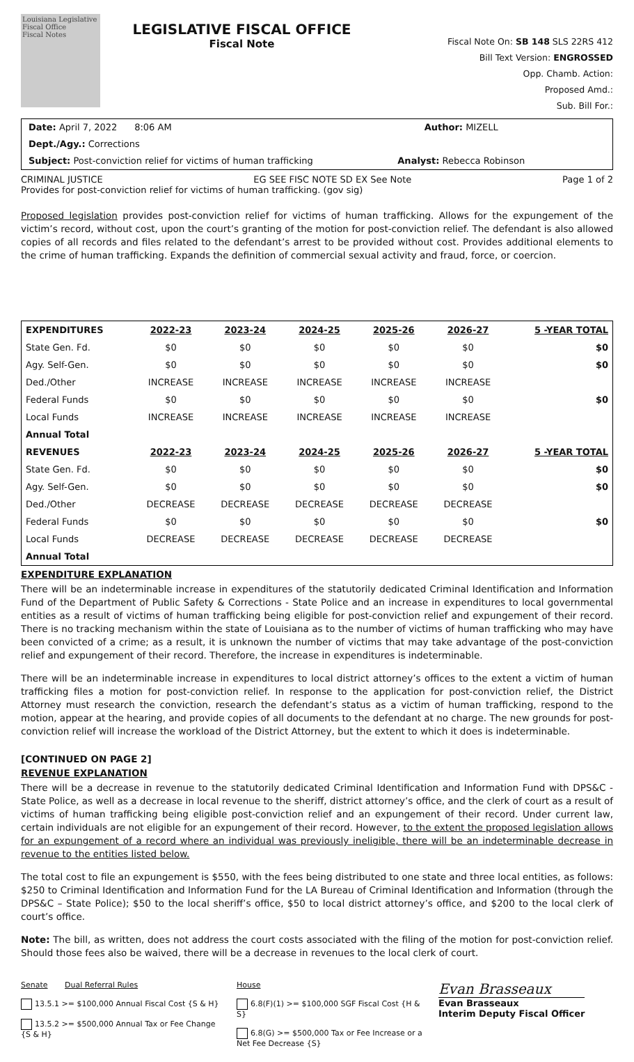Louisiana Legislative Fiscal Office
Fiscal Notes
LEGISLATIVE FISCAL OFFICE
Fiscal Note
Fiscal Note On: SB 148 SLS 22RS 412
Bill Text Version: ENGROSSED
Opp. Chamb. Action:
Proposed Amd.:
Sub. Bill For.:
Date: April 7, 2022 8:06 AM
Author: MIZELL
Dept./Agy.: Corrections
Subject: Post-conviction relief for victims of human trafficking
Analyst: Rebecca Robinson
CRIMINAL JUSTICE EG SEE FISC NOTE SD EX See Note Page 1 of 2
Provides for post-conviction relief for victims of human trafficking. (gov sig)
Proposed legislation provides post-conviction relief for victims of human trafficking. Allows for the expungement of the victim’s record, without cost, upon the court’s granting of the motion for post-conviction relief. The defendant is also allowed copies of all records and files related to the defendant’s arrest to be provided without cost. Provides additional elements to the crime of human trafficking. Expands the definition of commercial sexual activity and fraud, force, or coercion.
| EXPENDITURES | 2022-23 | 2023-24 | 2024-25 | 2025-26 | 2026-27 | 5 -YEAR TOTAL |
| --- | --- | --- | --- | --- | --- | --- |
| State Gen. Fd. | $0 | $0 | $0 | $0 | $0 | $0 |
| Agy. Self-Gen. | $0 | $0 | $0 | $0 | $0 | $0 |
| Ded./Other | INCREASE | INCREASE | INCREASE | INCREASE | INCREASE | |
| Federal Funds | $0 | $0 | $0 | $0 | $0 | $0 |
| Local Funds | INCREASE | INCREASE | INCREASE | INCREASE | INCREASE | |
| Annual Total | | | | | | |
| REVENUES | 2022-23 | 2023-24 | 2024-25 | 2025-26 | 2026-27 | 5 -YEAR TOTAL |
| State Gen. Fd. | $0 | $0 | $0 | $0 | $0 | $0 |
| Agy. Self-Gen. | $0 | $0 | $0 | $0 | $0 | $0 |
| Ded./Other | DECREASE | DECREASE | DECREASE | DECREASE | DECREASE | |
| Federal Funds | $0 | $0 | $0 | $0 | $0 | $0 |
| Local Funds | DECREASE | DECREASE | DECREASE | DECREASE | DECREASE | |
| Annual Total | | | | | | |
EXPENDITURE EXPLANATION
There will be an indeterminable increase in expenditures of the statutorily dedicated Criminal Identification and Information Fund of the Department of Public Safety & Corrections - State Police and an increase in expenditures to local governmental entities as a result of victims of human trafficking being eligible for post-conviction relief and expungement of their record. There is no tracking mechanism within the state of Louisiana as to the number of victims of human trafficking who may have been convicted of a crime; as a result, it is unknown the number of victims that may take advantage of the post-conviction relief and expungement of their record. Therefore, the increase in expenditures is indeterminable.
There will be an indeterminable increase in expenditures to local district attorney’s offices to the extent a victim of human trafficking files a motion for post-conviction relief. In response to the application for post-conviction relief, the District Attorney must research the conviction, research the defendant’s status as a victim of human trafficking, respond to the motion, appear at the hearing, and provide copies of all documents to the defendant at no charge. The new grounds for post-conviction relief will increase the workload of the District Attorney, but the extent to which it does is indeterminable.
[CONTINUED ON PAGE 2]
REVENUE EXPLANATION
There will be a decrease in revenue to the statutorily dedicated Criminal Identification and Information Fund with DPS&C - State Police, as well as a decrease in local revenue to the sheriff, district attorney’s office, and the clerk of court as a result of victims of human trafficking being eligible post-conviction relief and an expungement of their record. Under current law, certain individuals are not eligible for an expungement of their record. However, to the extent the proposed legislation allows for an expungement of a record where an individual was previously ineligible, there will be an indeterminable decrease in revenue to the entities listed below.
The total cost to file an expungement is $550, with the fees being distributed to one state and three local entities, as follows: $250 to Criminal Identification and Information Fund for the LA Bureau of Criminal Identification and Information (through the DPS&C – State Police); $50 to the local sheriff’s office, $50 to local district attorney’s office, and $200 to the local clerk of court’s office.
Note: The bill, as written, does not address the court costs associated with the filing of the motion for post-conviction relief. Should those fees also be waived, there will be a decrease in revenues to the local clerk of court.
Senate Dual Referral Rules
13.5.1 >= $100,000 Annual Fiscal Cost {S & H}
13.5.2 >= $500,000 Annual Tax or Fee Change {S & H}
House
6.8(F)(1) >= $100,000 SGF Fiscal Cost {H & S}
6.8(G) >= $500,000 Tax or Fee Increase or a Net Fee Decrease {S}
Evan Brasseaux
Evan Brasseaux
Interim Deputy Fiscal Officer